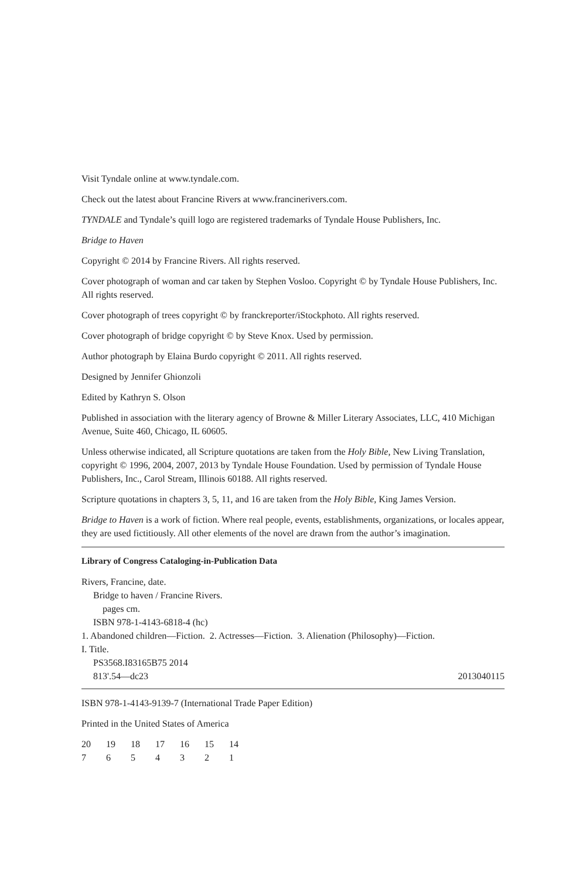Visit Tyndale online at www.tyndale.com.
Check out the latest about Francine Rivers at www.francinerivers.com.
TYNDALE and Tyndale’s quill logo are registered trademarks of Tyndale House Publishers, Inc.
Bridge to Haven
Copyright © 2014 by Francine Rivers. All rights reserved.
Cover photograph of woman and car taken by Stephen Vosloo. Copyright © by Tyndale House Publishers, Inc. All rights reserved.
Cover photograph of trees copyright © by franckreporter/iStockphoto. All rights reserved.
Cover photograph of bridge copyright © by Steve Knox. Used by permission.
Author photograph by Elaina Burdo copyright © 2011. All rights reserved.
Designed by Jennifer Ghionzoli
Edited by Kathryn S. Olson
Published in association with the literary agency of Browne & Miller Literary Associates, LLC, 410 Michigan Avenue, Suite 460, Chicago, IL 60605.
Unless otherwise indicated, all Scripture quotations are taken from the Holy Bible, New Living Translation, copyright © 1996, 2004, 2007, 2013 by Tyndale House Foundation. Used by permission of Tyndale House Publishers, Inc., Carol Stream, Illinois 60188. All rights reserved.
Scripture quotations in chapters 3, 5, 11, and 16 are taken from the Holy Bible, King James Version.
Bridge to Haven is a work of fiction. Where real people, events, establishments, organizations, or locales appear, they are used fictitiously. All other elements of the novel are drawn from the author’s imagination.
Library of Congress Cataloging-in-Publication Data
Rivers, Francine, date.
Bridge to haven / Francine Rivers.
pages cm.
ISBN 978-1-4143-6818-4 (hc)
1. Abandoned children—Fiction. 2. Actresses—Fiction. 3. Alienation (Philosophy)—Fiction.
I. Title.
PS3568.I83165B75 2014
813'.54—dc23 2013040115
ISBN 978-1-4143-9139-7 (International Trade Paper Edition)
Printed in the United States of America
20 19 18 17 16 15 14
7654321